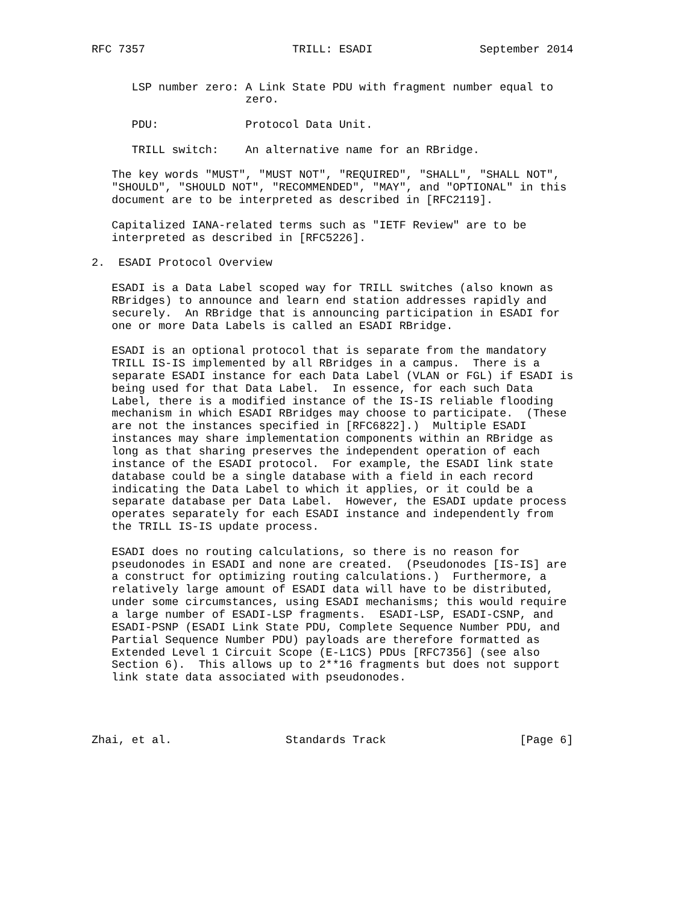RFC 7357                      TRILL: ESADI                September 2014


      LSP number zero: A Link State PDU with fragment number equal to
                       zero.

      PDU:             Protocol Data Unit.

      TRILL switch:    An alternative name for an RBridge.

   The key words "MUST", "MUST NOT", "REQUIRED", "SHALL", "SHALL NOT",
   "SHOULD", "SHOULD NOT", "RECOMMENDED", "MAY", and "OPTIONAL" in this
   document are to be interpreted as described in [RFC2119].

   Capitalized IANA-related terms such as "IETF Review" are to be
   interpreted as described in [RFC5226].

2.  ESADI Protocol Overview

   ESADI is a Data Label scoped way for TRILL switches (also known as
   RBridges) to announce and learn end station addresses rapidly and
   securely.  An RBridge that is announcing participation in ESADI for
   one or more Data Labels is called an ESADI RBridge.

   ESADI is an optional protocol that is separate from the mandatory
   TRILL IS-IS implemented by all RBridges in a campus.  There is a
   separate ESADI instance for each Data Label (VLAN or FGL) if ESADI is
   being used for that Data Label.  In essence, for each such Data
   Label, there is a modified instance of the IS-IS reliable flooding
   mechanism in which ESADI RBridges may choose to participate.  (These
   are not the instances specified in [RFC6822].)  Multiple ESADI
   instances may share implementation components within an RBridge as
   long as that sharing preserves the independent operation of each
   instance of the ESADI protocol.  For example, the ESADI link state
   database could be a single database with a field in each record
   indicating the Data Label to which it applies, or it could be a
   separate database per Data Label.  However, the ESADI update process
   operates separately for each ESADI instance and independently from
   the TRILL IS-IS update process.

   ESADI does no routing calculations, so there is no reason for
   pseudonodes in ESADI and none are created.  (Pseudonodes [IS-IS] are
   a construct for optimizing routing calculations.)  Furthermore, a
   relatively large amount of ESADI data will have to be distributed,
   under some circumstances, using ESADI mechanisms; this would require
   a large number of ESADI-LSP fragments.  ESADI-LSP, ESADI-CSNP, and
   ESADI-PSNP (ESADI Link State PDU, Complete Sequence Number PDU, and
   Partial Sequence Number PDU) payloads are therefore formatted as
   Extended Level 1 Circuit Scope (E-L1CS) PDUs [RFC7356] (see also
   Section 6).  This allows up to 2**16 fragments but does not support
   link state data associated with pseudonodes.




Zhai, et al.                 Standards Track                    [Page 6]